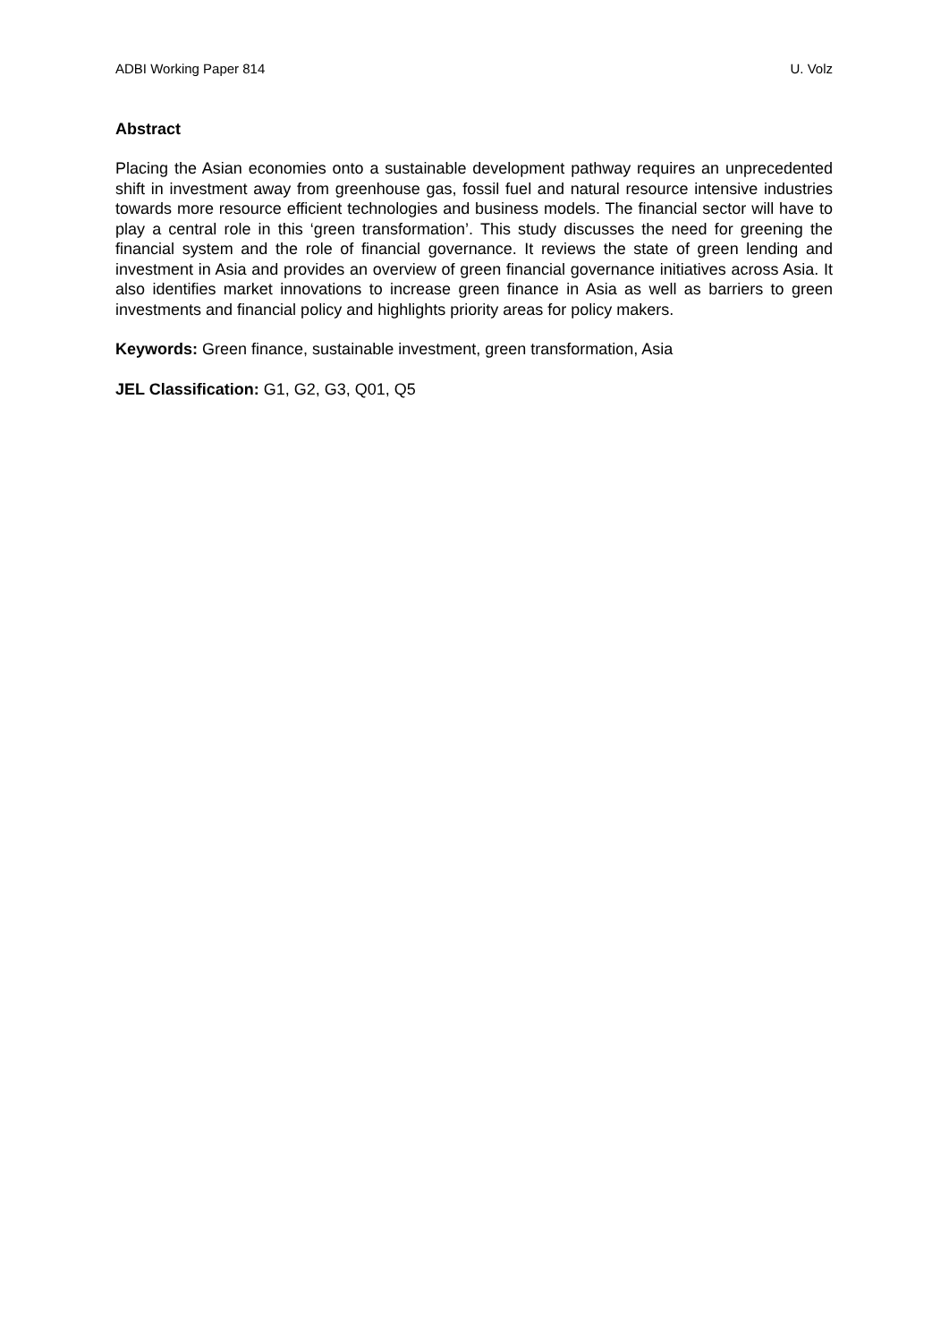ADBI Working Paper 814 U. Volz
Abstract
Placing the Asian economies onto a sustainable development pathway requires an unprecedented shift in investment away from greenhouse gas, fossil fuel and natural resource intensive industries towards more resource efficient technologies and business models. The financial sector will have to play a central role in this ‘green transformation’. This study discusses the need for greening the financial system and the role of financial governance. It reviews the state of green lending and investment in Asia and provides an overview of green financial governance initiatives across Asia. It also identifies market innovations to increase green finance in Asia as well as barriers to green investments and financial policy and highlights priority areas for policy makers.
Keywords: Green finance, sustainable investment, green transformation, Asia
JEL Classification: G1, G2, G3, Q01, Q5